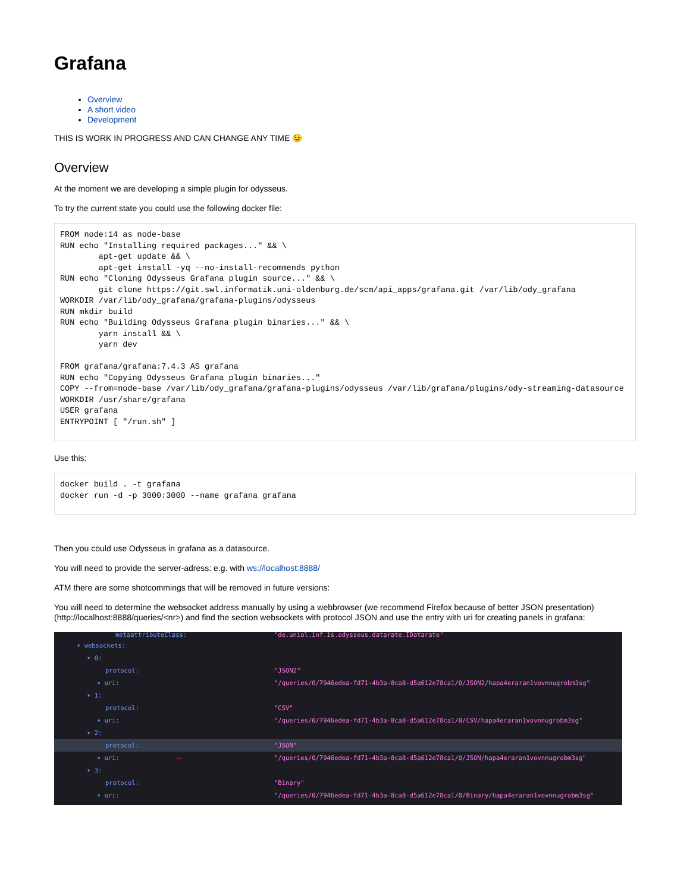Grafana
Overview
A short video
Development
THIS IS WORK IN PROGRESS AND CAN CHANGE ANY TIME 😉
Overview
At the moment we are developing a simple plugin for odysseus.
To try the current state you could use the following docker file:
FROM node:14 as node-base
RUN echo "Installing required packages..." && \
        apt-get update && \
        apt-get install -yq --no-install-recommends python
RUN echo "Cloning Odysseus Grafana plugin source..." && \
        git clone https://git.swl.informatik.uni-oldenburg.de/scm/api_apps/grafana.git /var/lib/ody_grafana
WORKDIR /var/lib/ody_grafana/grafana-plugins/odysseus
RUN mkdir build
RUN echo "Building Odysseus Grafana plugin binaries..." && \
        yarn install && \
        yarn dev

FROM grafana/grafana:7.4.3 AS grafana
RUN echo "Copying Odysseus Grafana plugin binaries..."
COPY --from=node-base /var/lib/ody_grafana/grafana-plugins/odysseus /var/lib/grafana/plugins/ody-streaming-datasource
WORKDIR /usr/share/grafana
USER grafana
ENTRYPOINT [ "/run.sh" ]
Use this:
docker build . -t grafana
docker run -d -p 3000:3000 --name grafana grafana
Then you could use Odysseus in grafana as a datasource.
You will need to provide the server-adress: e.g. with ws://localhost:8888/
ATM there are some shotcommings that will be removed in future versions:
You will need to determine the websocket address manually by using a webbrowser (we recommend Firefox because of better JSON presentation) (http://localhost:8888/queries/<nr>) and find the section websockets with protocol JSON and use the entry with uri for creating panels in grafana:
metaattributeClass: "de.uniol.inf.is.odysseus.datarate.IDatarate"
▾ websockets:
▾ 0:
protocol: "JSON2"
▾ uri: "/queries/0/7946edea-fd71-4b3a-8ca8-d5a612e78ca1/0/JSON2/hapa4eraran1vovnnugrobm3sg"
▾ 1:
protocol: "CSV"
▾ uri: "/queries/0/7946edea-fd71-4b3a-8ca8-d5a612e78ca1/0/CSV/hapa4eraran1vovnnugrobm3sg"
▾ 2:
protocol: "JSON"
▾ uri: ⟶ "/queries/0/7946edea-fd71-4b3a-8ca8-d5a612e78ca1/0/JSON/hapa4eraran1vovnnugrobm3sg"
▾ 3:
protocol: "Binary"
▾ uri: "/queries/0/7946edea-fd71-4b3a-8ca8-d5a612e78ca1/0/Binary/hapa4eraran1vovnnugrobm3sg"